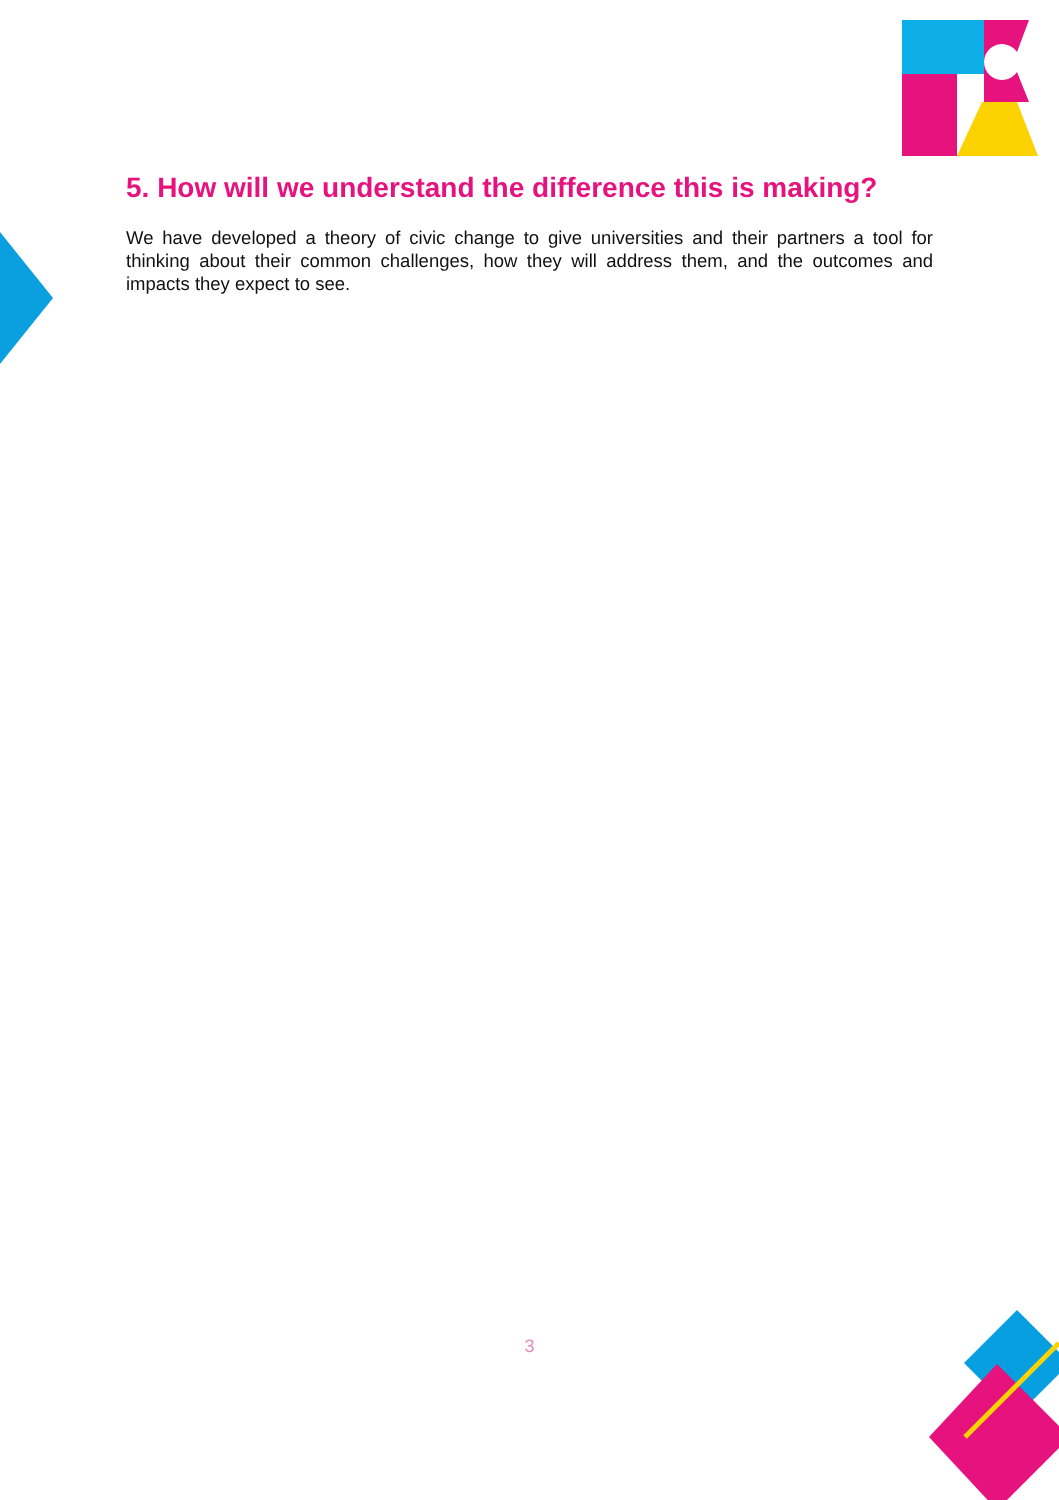5. How will we understand the difference this is making?
We have developed a theory of civic change to give universities and their partners a tool for thinking about their common challenges, how they will address them, and the outcomes and impacts they expect to see.
3